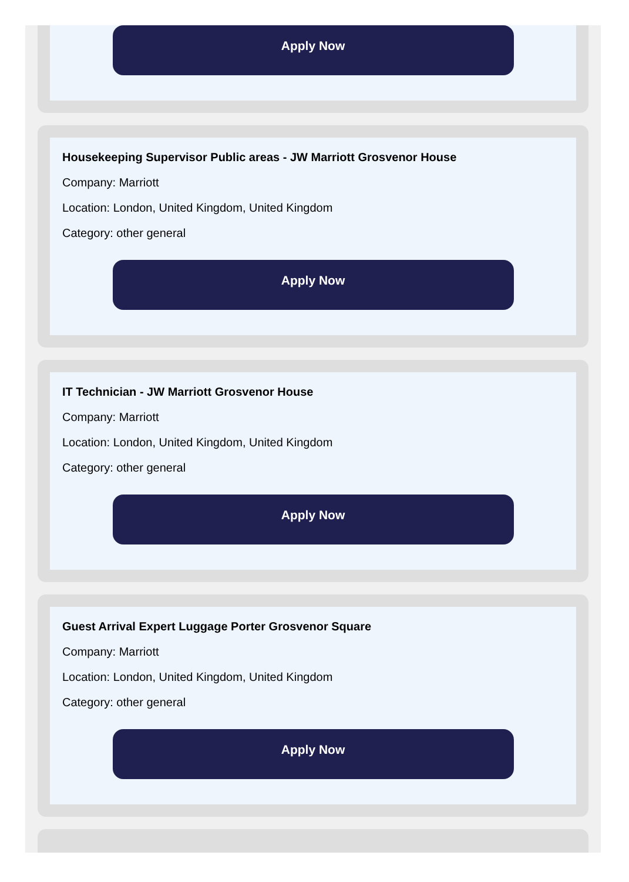Apply Now
Housekeeping Supervisor Public areas - JW Marriott Grosvenor House
Company: Marriott
Location: London, United Kingdom, United Kingdom
Category: other general
Apply Now
IT Technician - JW Marriott Grosvenor House
Company: Marriott
Location: London, United Kingdom, United Kingdom
Category: other general
Apply Now
Guest Arrival Expert Luggage Porter Grosvenor Square
Company: Marriott
Location: London, United Kingdom, United Kingdom
Category: other general
Apply Now